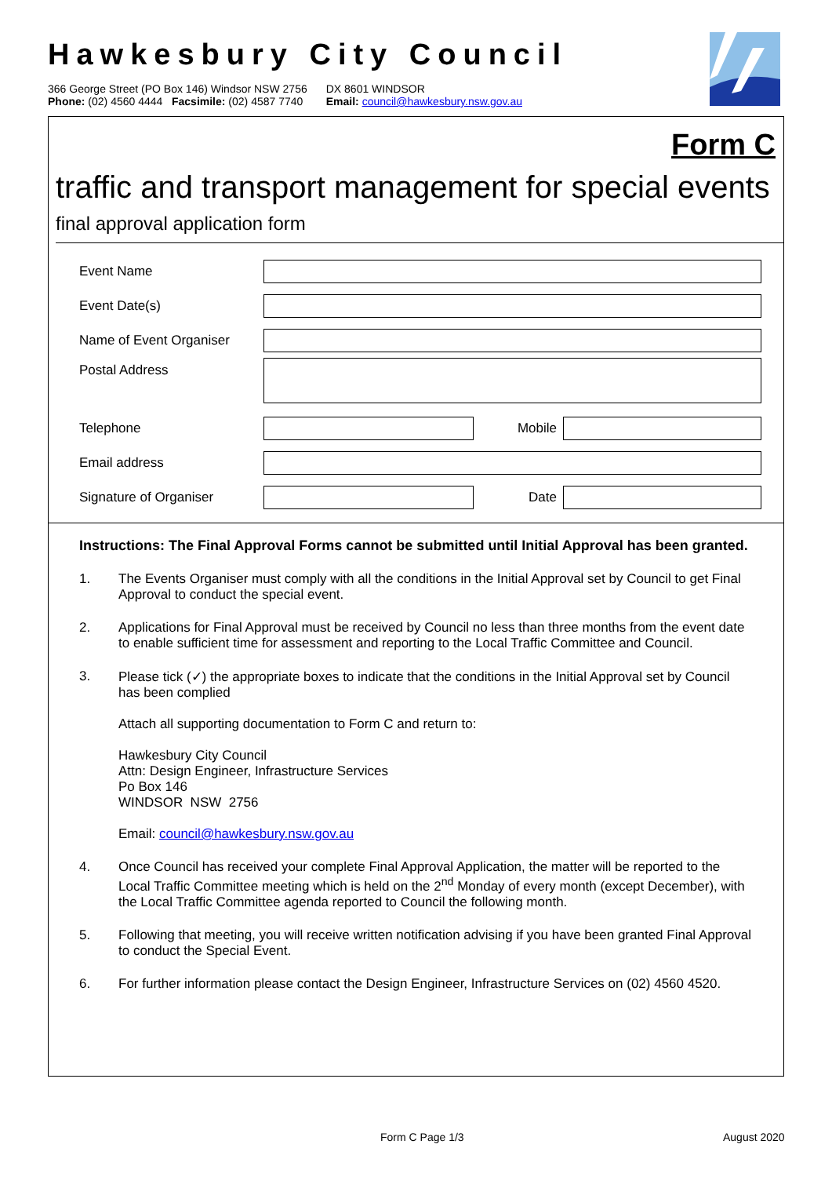Hawkesbury City Council
366 George Street (PO Box 146) Windsor NSW 2756
Phone: (02) 4560 4444 Facsimile: (02) 4587 7740
DX 8601 WINDSOR
Email: council@hawkesbury.nsw.gov.au
Form C
traffic and transport management for special events
final approval application form
Event Name
Event Date(s)
Name of Event Organiser
Postal Address
Telephone Mobile
Email address
Signature of Organiser Date
Instructions: The Final Approval Forms cannot be submitted until Initial Approval has been granted.
1. The Events Organiser must comply with all the conditions in the Initial Approval set by Council to get Final Approval to conduct the special event.
2. Applications for Final Approval must be received by Council no less than three months from the event date to enable sufficient time for assessment and reporting to the Local Traffic Committee and Council.
3. Please tick (✓) the appropriate boxes to indicate that the conditions in the Initial Approval set by Council has been complied
Attach all supporting documentation to Form C and return to:
Hawkesbury City Council
Attn: Design Engineer, Infrastructure Services
Po Box 146
WINDSOR NSW 2756
Email: council@hawkesbury.nsw.gov.au
4. Once Council has received your complete Final Approval Application, the matter will be reported to the Local Traffic Committee meeting which is held on the 2<sup>nd</sup> Monday of every month (except December), with the Local Traffic Committee agenda reported to Council the following month.
5. Following that meeting, you will receive written notification advising if you have been granted Final Approval to conduct the Special Event.
6. For further information please contact the Design Engineer, Infrastructure Services on (02) 4560 4520.
Form C Page 1/3 August 2020